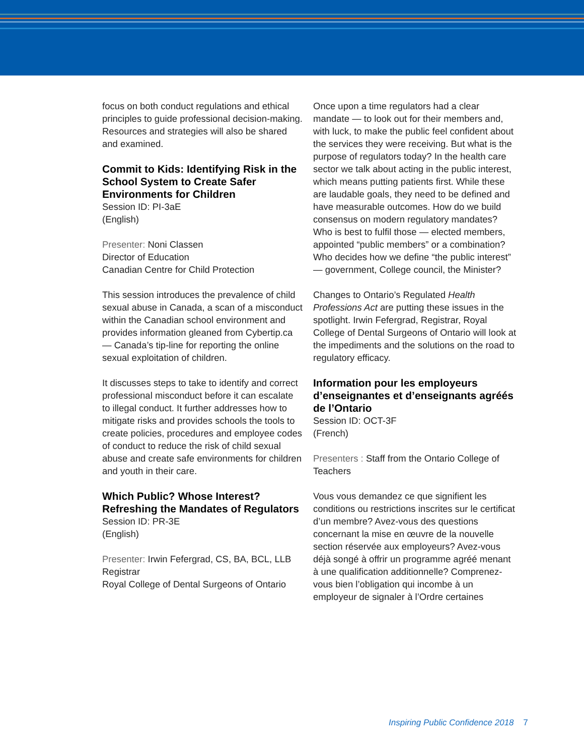focus on both conduct regulations and ethical principles to guide professional decision-making. Resources and strategies will also be shared and examined.
Commit to Kids: Identifying Risk in the School System to Create Safer Environments for Children
Session ID: PI-3aE
(English)
Presenter: Noni Classen
Director of Education
Canadian Centre for Child Protection
This session introduces the prevalence of child sexual abuse in Canada, a scan of a misconduct within the Canadian school environment and provides information gleaned from Cybertip.ca — Canada’s tip-line for reporting the online sexual exploitation of children.
It discusses steps to take to identify and correct professional misconduct before it can escalate to illegal conduct. It further addresses how to mitigate risks and provides schools the tools to create policies, procedures and employee codes of conduct to reduce the risk of child sexual abuse and create safe environments for children and youth in their care.
Which Public? Whose Interest? Refreshing the Mandates of Regulators
Session ID: PR-3E
(English)
Presenter: Irwin Fefergrad, CS, BA, BCL, LLB
Registrar
Royal College of Dental Surgeons of Ontario
Once upon a time regulators had a clear mandate — to look out for their members and, with luck, to make the public feel confident about the services they were receiving. But what is the purpose of regulators today? In the health care sector we talk about acting in the public interest, which means putting patients first. While these are laudable goals, they need to be defined and have measurable outcomes. How do we build consensus on modern regulatory mandates? Who is best to fulfil those — elected members, appointed “public members” or a combination? Who decides how we define “the public interest” — government, College council, the Minister?
Changes to Ontario’s Regulated Health Professions Act are putting these issues in the spotlight. Irwin Fefergrad, Registrar, Royal College of Dental Surgeons of Ontario will look at the impediments and the solutions on the road to regulatory efficacy.
Information pour les employeurs d’enseignantes et d’enseignants agréés de l’Ontario
Session ID: OCT-3F
(French)
Presenters : Staff from the Ontario College of Teachers
Vous vous demandez ce que signifient les conditions ou restrictions inscrites sur le certificat d’un membre? Avez-vous des questions concernant la mise en œuvre de la nouvelle section réservée aux employeurs? Avez-vous déjà songé à offrir un programme agréé menant à une qualification additionnelle? Comprenez-vous bien l’obligation qui incombe à un employeur de signaler à l’Ordre certaines
Inspiring Public Confidence 2018 7